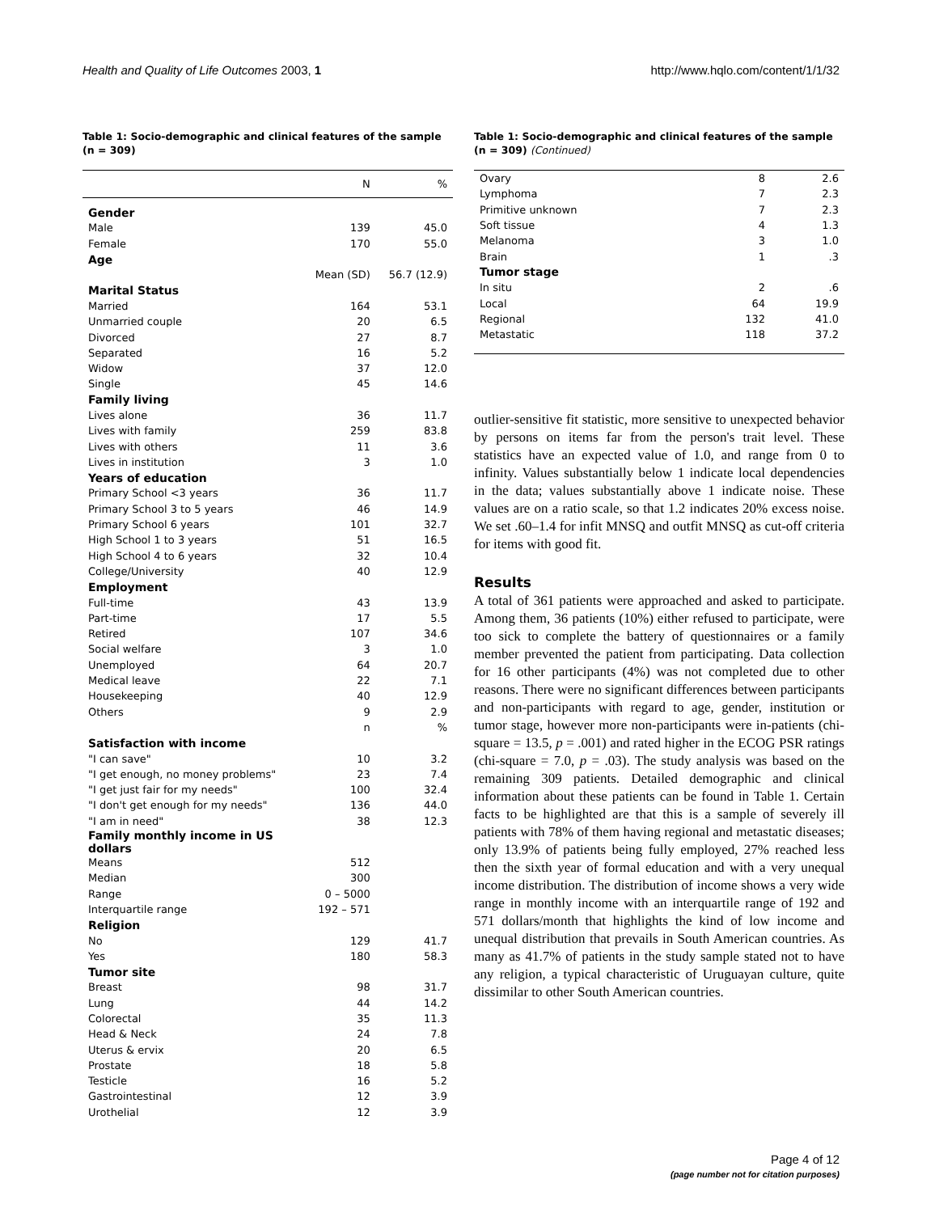Health and Quality of Life Outcomes 2003, 1 http://www.hqlo.com/content/1/1/32
Table 1: Socio-demographic and clinical features of the sample (n = 309)
| | N | % |
| --- | --- | --- |
| Gender | | |
| Male | 139 | 45.0 |
| Female | 170 | 55.0 |
| Age | | |
| | Mean (SD) | 56.7 (12.9) |
| Marital Status | | |
| Married | 164 | 53.1 |
| Unmarried couple | 20 | 6.5 |
| Divorced | 27 | 8.7 |
| Separated | 16 | 5.2 |
| Widow | 37 | 12.0 |
| Single | 45 | 14.6 |
| Family living | | |
| Lives alone | 36 | 11.7 |
| Lives with family | 259 | 83.8 |
| Lives with others | 11 | 3.6 |
| Lives in institution | 3 | 1.0 |
| Years of education | | |
| Primary School <3 years | 36 | 11.7 |
| Primary School 3 to 5 years | 46 | 14.9 |
| Primary School 6 years | 101 | 32.7 |
| High School 1 to 3 years | 51 | 16.5 |
| High School 4 to 6 years | 32 | 10.4 |
| College/University | 40 | 12.9 |
| Employment | | |
| Full-time | 43 | 13.9 |
| Part-time | 17 | 5.5 |
| Retired | 107 | 34.6 |
| Social welfare | 3 | 1.0 |
| Unemployed | 64 | 20.7 |
| Medical leave | 22 | 7.1 |
| Housekeeping | 40 | 12.9 |
| Others | 9 | 2.9 |
| | n | % |
| Satisfaction with income | | |
| "I can save" | 10 | 3.2 |
| "I get enough, no money problems" | 23 | 7.4 |
| "I get just fair for my needs" | 100 | 32.4 |
| "I don't get enough for my needs" | 136 | 44.0 |
| "I am in need" | 38 | 12.3 |
| Family monthly income in US dollars | | |
| Means | 512 | |
| Median | 300 | |
| Range | 0 – 5000 | |
| Interquartile range | 192 – 571 | |
| Religion | | |
| No | 129 | 41.7 |
| Yes | 180 | 58.3 |
| Tumor site | | |
| Breast | 98 | 31.7 |
| Lung | 44 | 14.2 |
| Colorectal | 35 | 11.3 |
| Head & Neck | 24 | 7.8 |
| Uterus & ervix | 20 | 6.5 |
| Prostate | 18 | 5.8 |
| Testicle | 16 | 5.2 |
| Gastrointestinal | 12 | 3.9 |
| Urothelial | 12 | 3.9 |
Table 1: Socio-demographic and clinical features of the sample (n = 309) (Continued)
| Ovary | 8 | 2.6 |
| Lymphoma | 7 | 2.3 |
| Primitive unknown | 7 | 2.3 |
| Soft tissue | 4 | 1.3 |
| Melanoma | 3 | 1.0 |
| Brain | 1 | .3 |
| Tumor stage | | |
| In situ | 2 | .6 |
| Local | 64 | 19.9 |
| Regional | 132 | 41.0 |
| Metastatic | 118 | 37.2 |
outlier-sensitive fit statistic, more sensitive to unexpected behavior by persons on items far from the person's trait level. These statistics have an expected value of 1.0, and range from 0 to infinity. Values substantially below 1 indicate local dependencies in the data; values substantially above 1 indicate noise. These values are on a ratio scale, so that 1.2 indicates 20% excess noise. We set .60–1.4 for infit MNSQ and outfit MNSQ as cut-off criteria for items with good fit.
Results
A total of 361 patients were approached and asked to participate. Among them, 36 patients (10%) either refused to participate, were too sick to complete the battery of questionnaires or a family member prevented the patient from participating. Data collection for 16 other participants (4%) was not completed due to other reasons. There were no significant differences between participants and non-participants with regard to age, gender, institution or tumor stage, however more non-participants were in-patients (chi-square = 13.5, p = .001) and rated higher in the ECOG PSR ratings (chi-square = 7.0, p = .03). The study analysis was based on the remaining 309 patients. Detailed demographic and clinical information about these patients can be found in Table 1. Certain facts to be highlighted are that this is a sample of severely ill patients with 78% of them having regional and metastatic diseases; only 13.9% of patients being fully employed, 27% reached less then the sixth year of formal education and with a very unequal income distribution. The distribution of income shows a very wide range in monthly income with an interquartile range of 192 and 571 dollars/month that highlights the kind of low income and unequal distribution that prevails in South American countries. As many as 41.7% of patients in the study sample stated not to have any religion, a typical characteristic of Uruguayan culture, quite dissimilar to other South American countries.
Page 4 of 12
(page number not for citation purposes)